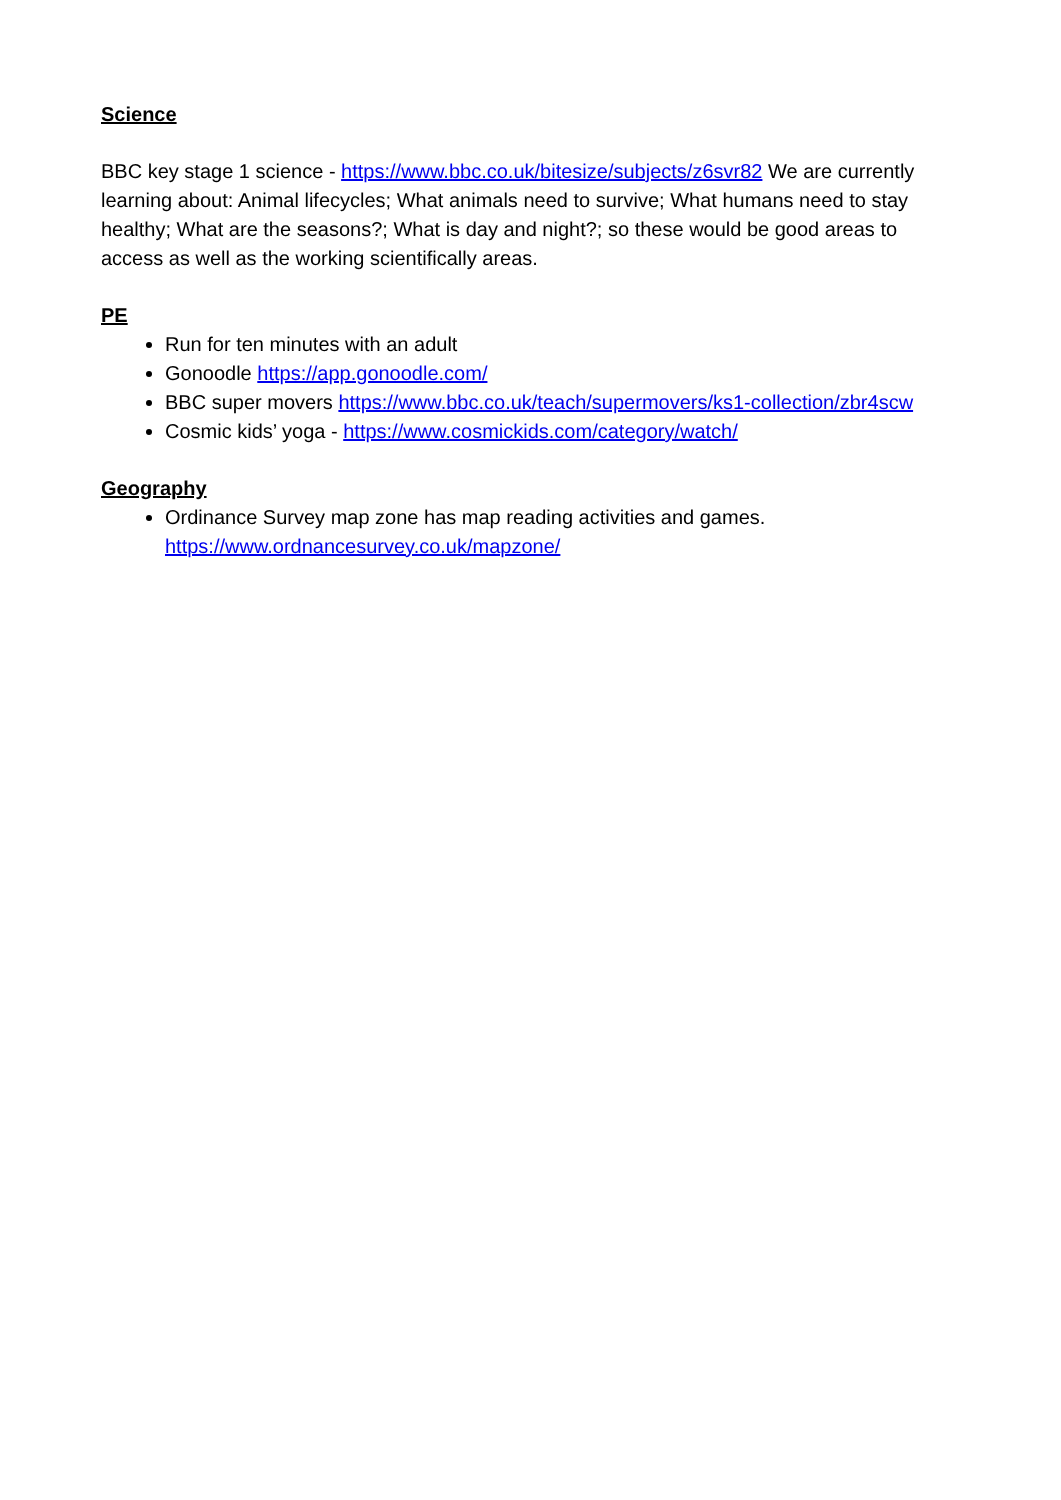Science
BBC key stage 1 science - https://www.bbc.co.uk/bitesize/subjects/z6svr82 We are currently learning about: Animal lifecycles; What animals need to survive; What humans need to stay healthy; What are the seasons?; What is day and night?; so these would be good areas to access as well as the working scientifically areas.
PE
Run for ten minutes with an adult
Gonoodle https://app.gonoodle.com/
BBC super movers https://www.bbc.co.uk/teach/supermovers/ks1-collection/zbr4scw
Cosmic kids’ yoga - https://www.cosmickids.com/category/watch/
Geography
Ordinance Survey map zone has map reading activities and games.
https://www.ordnancesurvey.co.uk/mapzone/